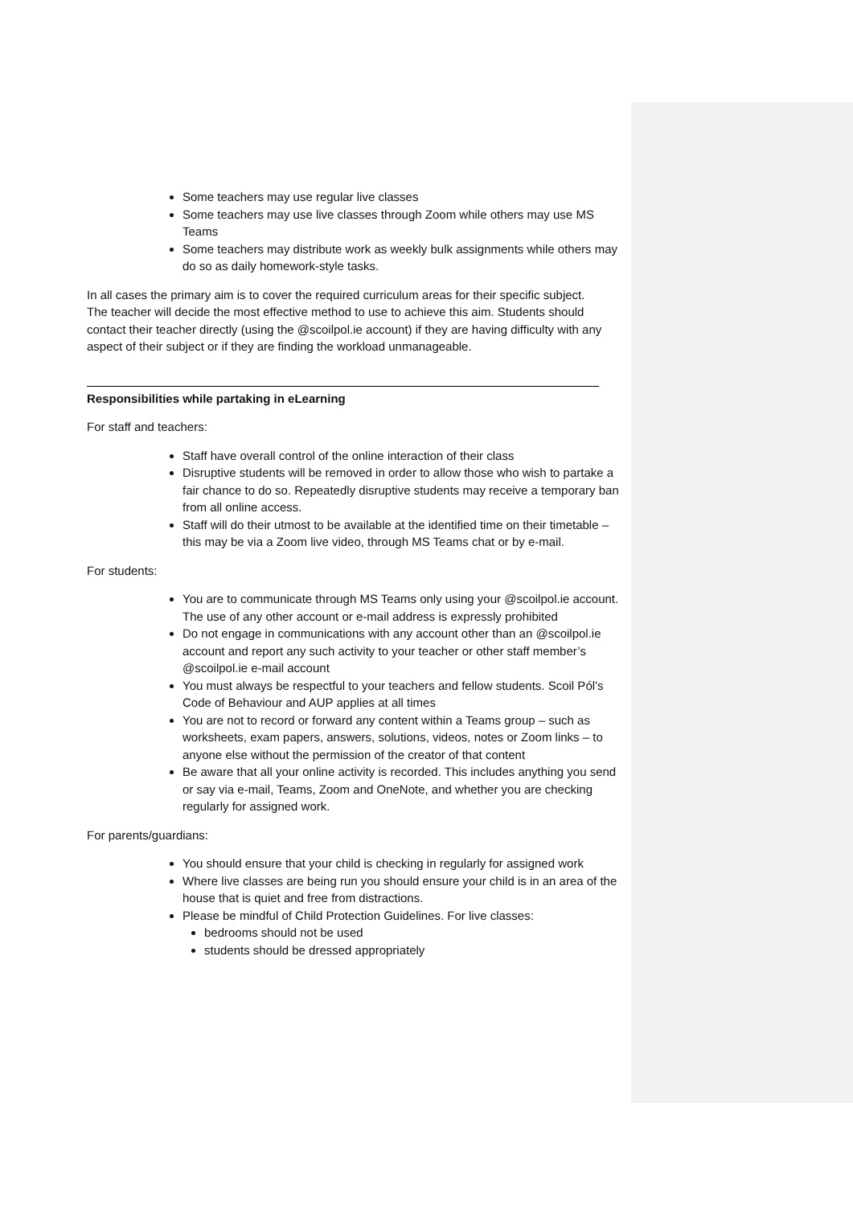Some teachers may use regular live classes
Some teachers may use live classes through Zoom while others may use MS Teams
Some teachers may distribute work as weekly bulk assignments while others may do so as daily homework-style tasks.
In all cases the primary aim is to cover the required curriculum areas for their specific subject. The teacher will decide the most effective method to use to achieve this aim. Students should contact their teacher directly (using the @scoilpol.ie account) if they are having difficulty with any aspect of their subject or if they are finding the workload unmanageable.
Responsibilities while partaking in eLearning
For staff and teachers:
Staff have overall control of the online interaction of their class
Disruptive students will be removed in order to allow those who wish to partake a fair chance to do so. Repeatedly disruptive students may receive a temporary ban from all online access.
Staff will do their utmost to be available at the identified time on their timetable – this may be via a Zoom live video, through MS Teams chat or by e-mail.
For students:
You are to communicate through MS Teams only using your @scoilpol.ie account. The use of any other account or e-mail address is expressly prohibited
Do not engage in communications with any account other than an @scoilpol.ie account and report any such activity to your teacher or other staff member’s @scoilpol.ie e-mail account
You must always be respectful to your teachers and fellow students. Scoil Pól’s Code of Behaviour and AUP applies at all times
You are not to record or forward any content within a Teams group – such as worksheets, exam papers, answers, solutions, videos, notes or Zoom links – to anyone else without the permission of the creator of that content
Be aware that all your online activity is recorded. This includes anything you send or say via e-mail, Teams, Zoom and OneNote, and whether you are checking regularly for assigned work.
For parents/guardians:
You should ensure that your child is checking in regularly for assigned work
Where live classes are being run you should ensure your child is in an area of the house that is quiet and free from distractions.
Please be mindful of Child Protection Guidelines. For live classes:
bedrooms should not be used
students should be dressed appropriately